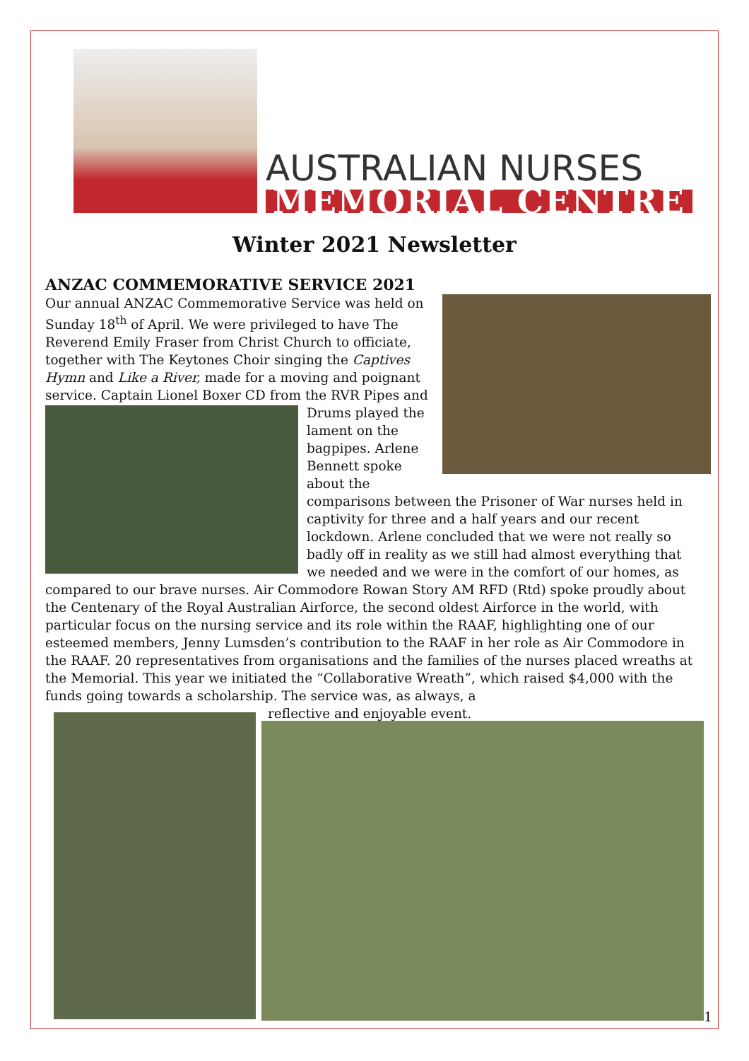AUSTRALIAN NURSES
MEMORIAL CENTRE
Winter 2021 Newsletter
ANZAC COMMEMORATIVE SERVICE 2021
Our annual ANZAC Commemorative Service was held on Sunday 18<sup>th</sup> of April. We were privileged to have The Reverend Emily Fraser from Christ Church to officiate, together with The Keytones Choir singing the Captives Hymn and Like a River, made for a moving and poignant service. Captain Lionel Boxer CD from the RVR Pipes and Drums played the lament on the bagpipes. Arlene Bennett spoke about the comparisons between the Prisoner of War nurses held in captivity for three and a half years and our recent lockdown. Arlene concluded that we were not really so badly off in reality as we still had almost everything that we needed and we were in the comfort of our homes, as compared to our brave nurses. Air Commodore Rowan Story AM RFD (Rtd) spoke proudly about the Centenary of the Royal Australian Airforce, the second oldest Airforce in the world, with particular focus on the nursing service and its role within the RAAF, highlighting one of our esteemed members, Jenny Lumsden’s contribution to the RAAF in her role as Air Commodore in the RAAF. 20 representatives from organisations and the families of the nurses placed wreaths at the Memorial. This year we initiated the “Collaborative Wreath”, which raised $4,000 with the funds going towards a scholarship. The service was, as always, a
reflective and enjoyable event.
1